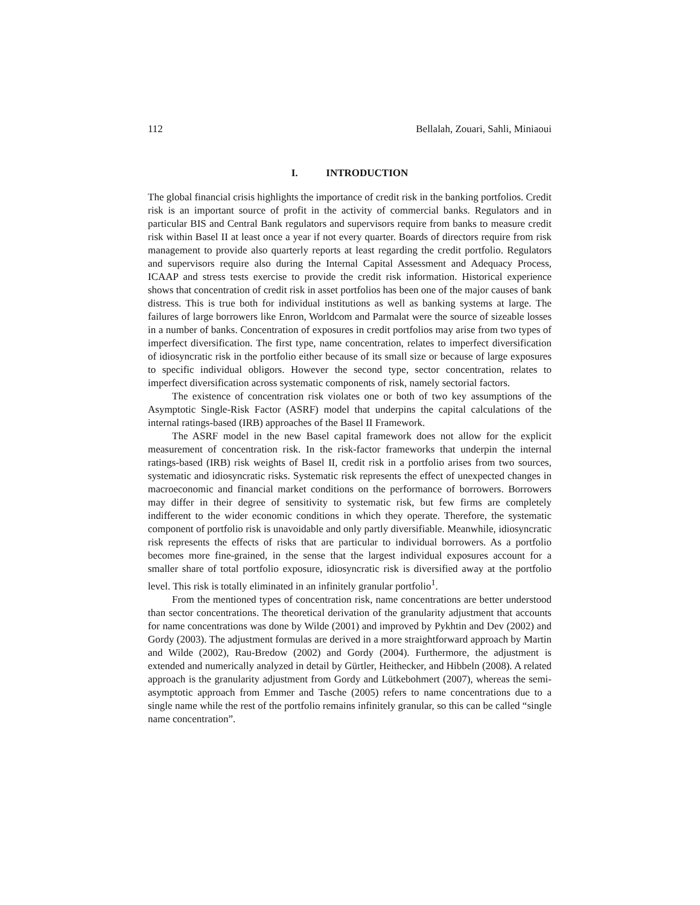112 Bellalah, Zouari, Sahli, Miniaoui
I. INTRODUCTION
The global financial crisis highlights the importance of credit risk in the banking portfolios. Credit risk is an important source of profit in the activity of commercial banks. Regulators and in particular BIS and Central Bank regulators and supervisors require from banks to measure credit risk within Basel II at least once a year if not every quarter. Boards of directors require from risk management to provide also quarterly reports at least regarding the credit portfolio. Regulators and supervisors require also during the Internal Capital Assessment and Adequacy Process, ICAAP and stress tests exercise to provide the credit risk information. Historical experience shows that concentration of credit risk in asset portfolios has been one of the major causes of bank distress. This is true both for individual institutions as well as banking systems at large. The failures of large borrowers like Enron, Worldcom and Parmalat were the source of sizeable losses in a number of banks. Concentration of exposures in credit portfolios may arise from two types of imperfect diversification. The first type, name concentration, relates to imperfect diversification of idiosyncratic risk in the portfolio either because of its small size or because of large exposures to specific individual obligors. However the second type, sector concentration, relates to imperfect diversification across systematic components of risk, namely sectorial factors.
The existence of concentration risk violates one or both of two key assumptions of the Asymptotic Single-Risk Factor (ASRF) model that underpins the capital calculations of the internal ratings-based (IRB) approaches of the Basel II Framework.
The ASRF model in the new Basel capital framework does not allow for the explicit measurement of concentration risk. In the risk-factor frameworks that underpin the internal ratings-based (IRB) risk weights of Basel II, credit risk in a portfolio arises from two sources, systematic and idiosyncratic risks. Systematic risk represents the effect of unexpected changes in macroeconomic and financial market conditions on the performance of borrowers. Borrowers may differ in their degree of sensitivity to systematic risk, but few firms are completely indifferent to the wider economic conditions in which they operate. Therefore, the systematic component of portfolio risk is unavoidable and only partly diversifiable. Meanwhile, idiosyncratic risk represents the effects of risks that are particular to individual borrowers. As a portfolio becomes more fine-grained, in the sense that the largest individual exposures account for a smaller share of total portfolio exposure, idiosyncratic risk is diversified away at the portfolio level. This risk is totally eliminated in an infinitely granular portfolio<sup>1</sup>.
From the mentioned types of concentration risk, name concentrations are better understood than sector concentrations. The theoretical derivation of the granularity adjustment that accounts for name concentrations was done by Wilde (2001) and improved by Pykhtin and Dev (2002) and Gordy (2003). The adjustment formulas are derived in a more straightforward approach by Martin and Wilde (2002), Rau-Bredow (2002) and Gordy (2004). Furthermore, the adjustment is extended and numerically analyzed in detail by Gürtler, Heithecker, and Hibbeln (2008). A related approach is the granularity adjustment from Gordy and Lütkebohmert (2007), whereas the semi-asymptotic approach from Emmer and Tasche (2005) refers to name concentrations due to a single name while the rest of the portfolio remains infinitely granular, so this can be called “single name concentration”.